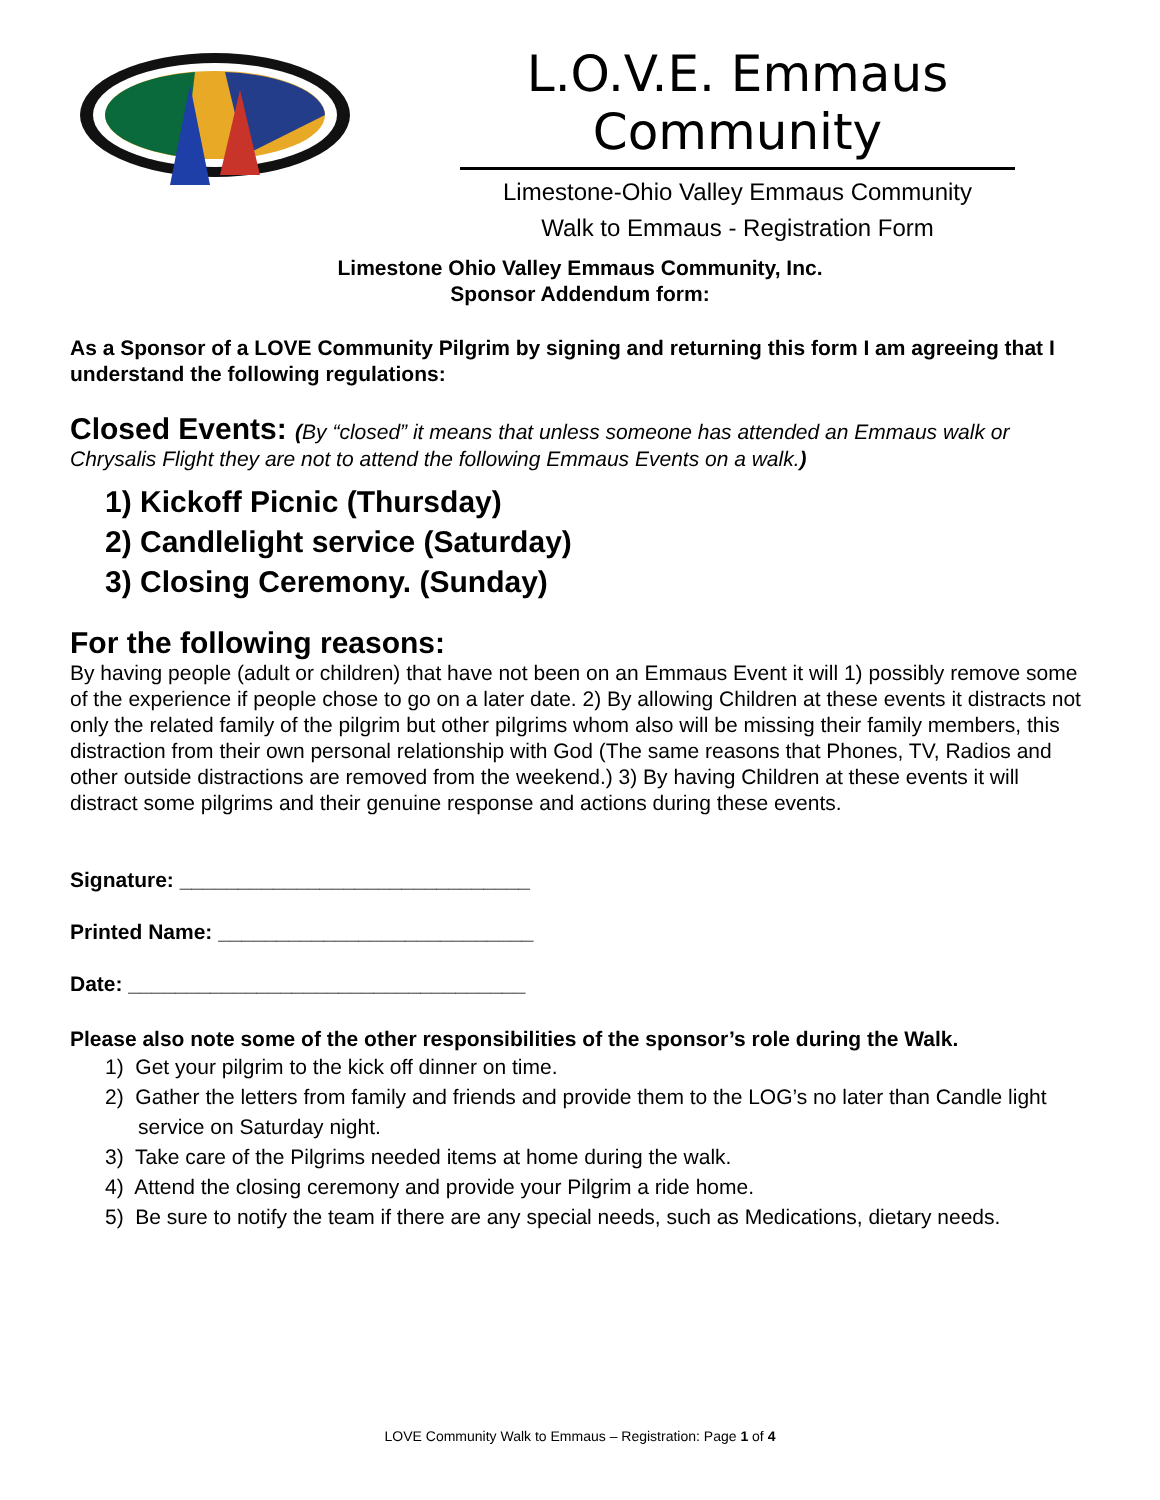L.O.V.E. Emmaus Community
Limestone-Ohio Valley Emmaus Community
Walk to Emmaus - Registration Form
Limestone Ohio Valley Emmaus Community, Inc.
Sponsor Addendum form:
As a Sponsor of a LOVE Community Pilgrim by signing and returning this form I am agreeing that I understand the following regulations:
Closed Events: (By “closed” it means that unless someone has attended an Emmaus walk or Chrysalis Flight they are not to attend the following Emmaus Events on a walk.)
1) Kickoff Picnic (Thursday)
2) Candlelight service (Saturday)
3) Closing Ceremony. (Sunday)
For the following reasons:
By having people (adult or children) that have not been on an Emmaus Event it will 1) possibly remove some of the experience if people chose to go on a later date. 2) By allowing Children at these events it distracts not only the related family of the pilgrim but other pilgrims whom also will be missing their family members, this distraction from their own personal relationship with God (The same reasons that Phones, TV, Radios and other outside distractions are removed from the weekend.) 3) By having Children at these events it will distract some pilgrims and their genuine response and actions during these events.
Signature: ______________________________
Printed Name: ___________________________
Date: __________________________________
Please also note some of the other responsibilities of the sponsor’s role during the Walk.
1) Get your pilgrim to the kick off dinner on time.
2) Gather the letters from family and friends and provide them to the LOG’s no later than Candle light service on Saturday night.
3) Take care of the Pilgrims needed items at home during the walk.
4) Attend the closing ceremony and provide your Pilgrim a ride home.
5) Be sure to notify the team if there are any special needs, such as Medications, dietary needs.
LOVE Community Walk to Emmaus – Registration: Page 1 of 4